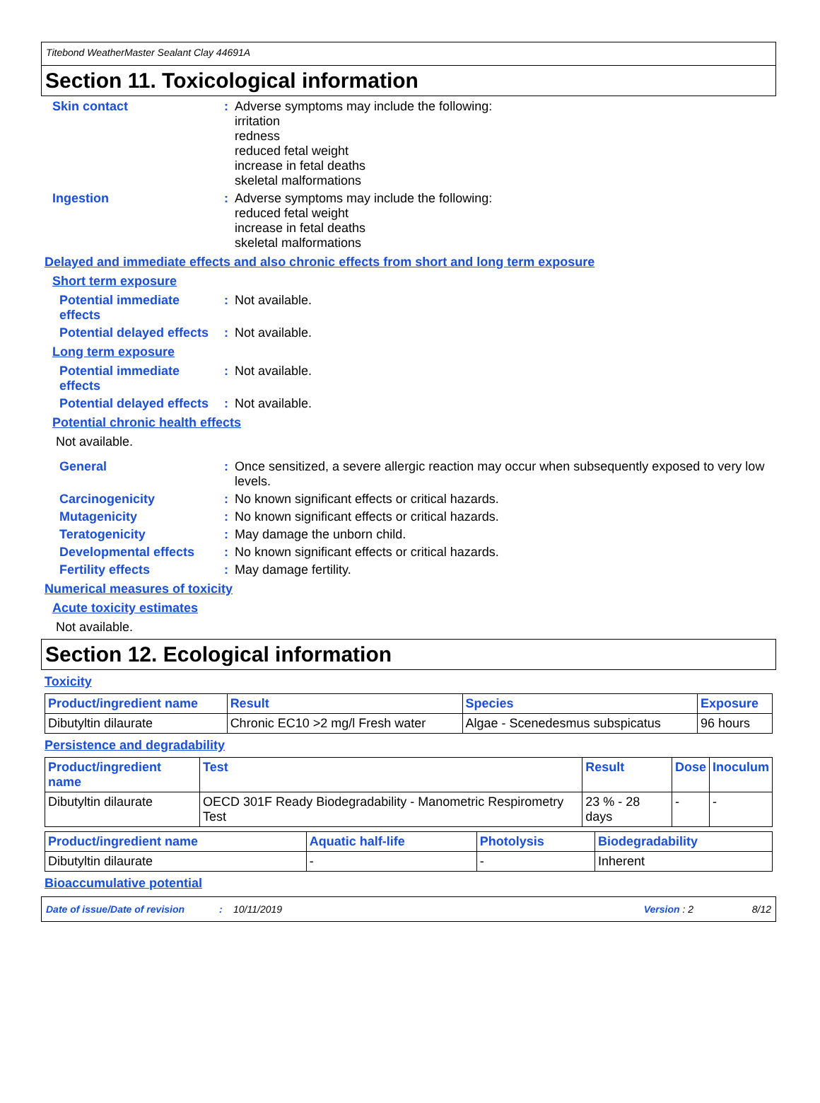Titebond WeatherMaster Sealant Clay 44691A
Section 11. Toxicological information
Skin contact :
Adverse symptoms may include the following:
irritation
redness
reduced fetal weight
increase in fetal deaths
skeletal malformations
Ingestion :
Adverse symptoms may include the following:
reduced fetal weight
increase in fetal deaths
skeletal malformations
Delayed and immediate effects and also chronic effects from short and long term exposure
Short term exposure
Potential immediate effects
:
Not available.
Potential delayed effects
:
Not available.
Long term exposure
Potential immediate effects
:
Not available.
Potential delayed effects
:
Not available.
Potential chronic health effects
Not available.
General :
Once sensitized, a severe allergic reaction may occur when subsequently exposed to very low levels.
Carcinogenicity :
No known significant effects or critical hazards.
Mutagenicity :
No known significant effects or critical hazards.
Teratogenicity :
May damage the unborn child.
Developmental effects :
No known significant effects or critical hazards.
Fertility effects :
May damage fertility.
Numerical measures of toxicity
Acute toxicity estimates
Not available.
Section 12. Ecological information
Toxicity
| Product/ingredient name | Result | Species | Exposure |
| --- | --- | --- | --- |
| Dibutyltin dilaurate | Chronic EC10 >2 mg/l Fresh water | Algae - Scenedesmus subspicatus | 96 hours |
Persistence and degradability
| Product/ingredient name | Test | Result | Dose | Inoculum |
| --- | --- | --- | --- | --- |
| Dibutyltin dilaurate | OECD 301F Ready Biodegradability - Manometric Respirometry Test | 23 % - 28 days | - | - |
| Product/ingredient name | Aquatic half-life | Photolysis | Biodegradability |
| --- | --- | --- | --- |
| Dibutyltin dilaurate | - | - | Inherent |
Bioaccumulative potential
Date of issue/Date of revision: 10/11/2019 Version : 2 8/12